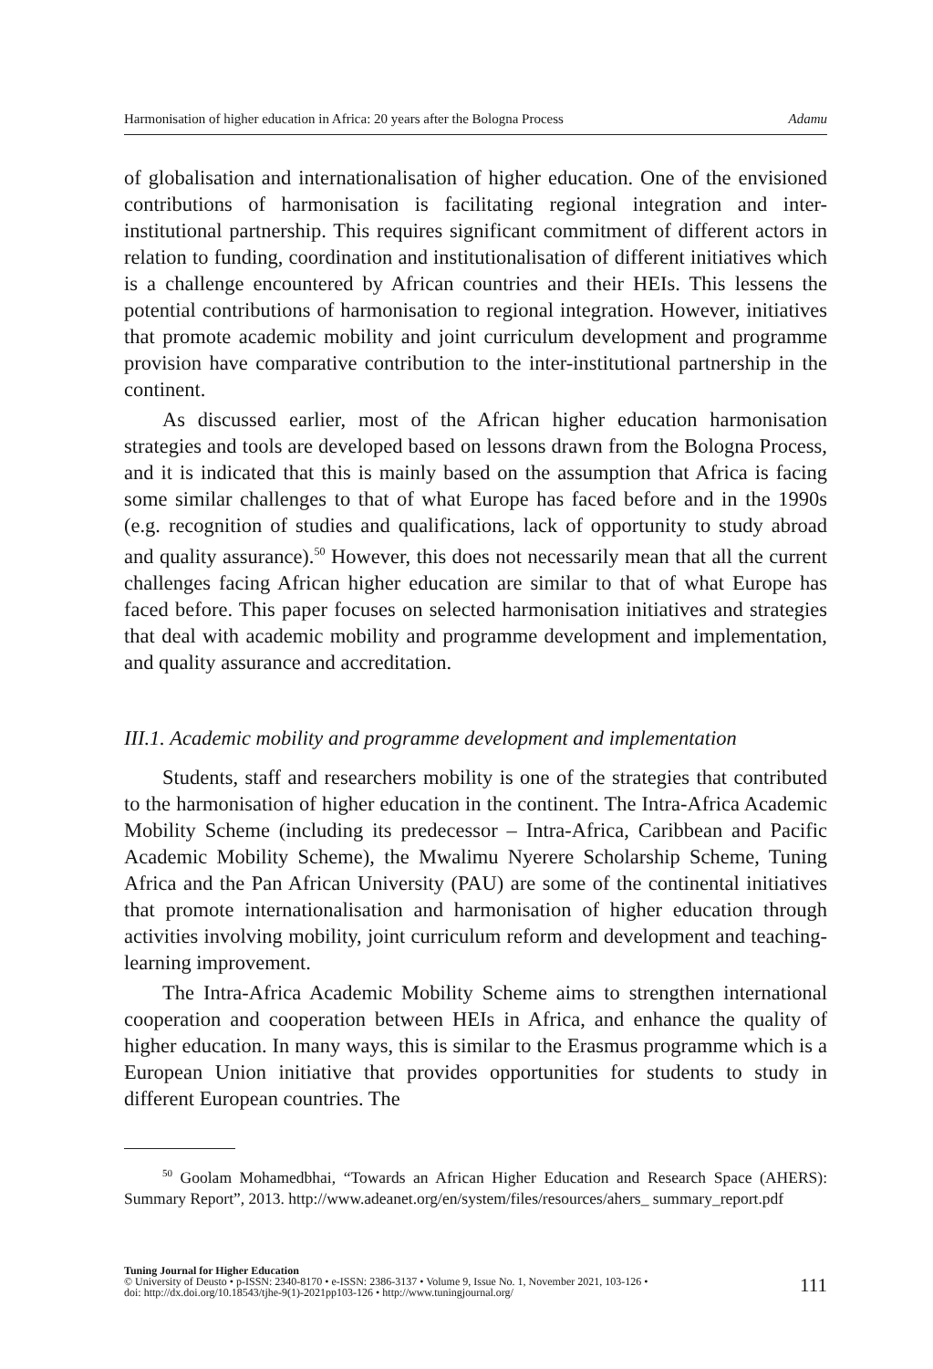Harmonisation of higher education in Africa: 20 years after the Bologna Process Adamu
of globalisation and internationalisation of higher education. One of the envisioned contributions of harmonisation is facilitating regional integration and inter-institutional partnership. This requires significant commitment of different actors in relation to funding, coordination and institutionalisation of different initiatives which is a challenge encountered by African countries and their HEIs. This lessens the potential contributions of harmonisation to regional integration. However, initiatives that promote academic mobility and joint curriculum development and programme provision have comparative contribution to the inter-institutional partnership in the continent.
As discussed earlier, most of the African higher education harmonisation strategies and tools are developed based on lessons drawn from the Bologna Process, and it is indicated that this is mainly based on the assumption that Africa is facing some similar challenges to that of what Europe has faced before and in the 1990s (e.g. recognition of studies and qualifications, lack of opportunity to study abroad and quality assurance).<sup>50</sup> However, this does not necessarily mean that all the current challenges facing African higher education are similar to that of what Europe has faced before. This paper focuses on selected harmonisation initiatives and strategies that deal with academic mobility and programme development and implementation, and quality assurance and accreditation.
III.1. Academic mobility and programme development and implementation
Students, staff and researchers mobility is one of the strategies that contributed to the harmonisation of higher education in the continent. The Intra-Africa Academic Mobility Scheme (including its predecessor – Intra-Africa, Caribbean and Pacific Academic Mobility Scheme), the Mwalimu Nyerere Scholarship Scheme, Tuning Africa and the Pan African University (PAU) are some of the continental initiatives that promote internationalisation and harmonisation of higher education through activities involving mobility, joint curriculum reform and development and teaching-learning improvement.
The Intra-Africa Academic Mobility Scheme aims to strengthen international cooperation and cooperation between HEIs in Africa, and enhance the quality of higher education. In many ways, this is similar to the Erasmus programme which is a European Union initiative that provides opportunities for students to study in different European countries. The
<sup>50</sup> Goolam Mohamedbhai, “Towards an African Higher Education and Research Space (AHERS): Summary Report”, 2013. http://www.adeanet.org/en/system/files/resources/ahers_ summary_report.pdf
Tuning Journal for Higher Education
© University of Deusto • p-ISSN: 2340-8170 • e-ISSN: 2386-3137 • Volume 9, Issue No. 1, November 2021, 103-126 •
doi: http://dx.doi.org/10.18543/tjhe-9(1)-2021pp103-126 • http://www.tuningjournal.org/
111